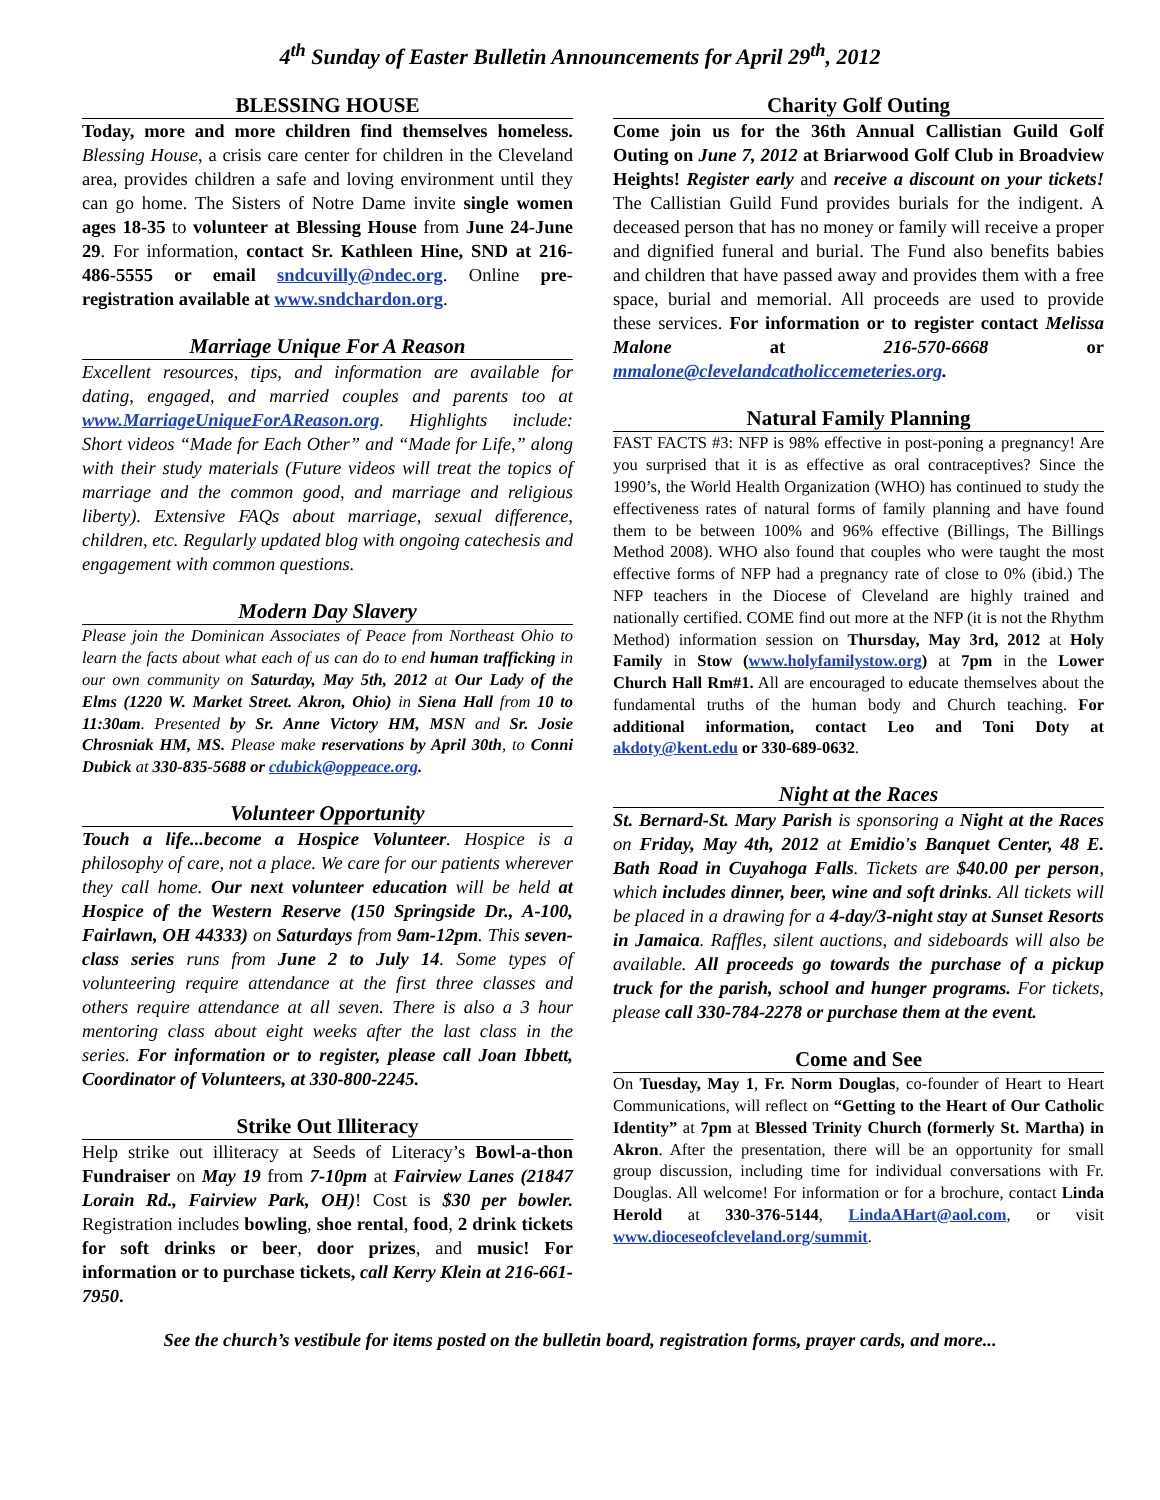4<sup>th</sup> Sunday of Easter Bulletin Announcements for April 29<sup>th</sup>, 2012
BLESSING HOUSE
Today, more and more children find themselves homeless. Blessing House, a crisis care center for children in the Cleveland area, provides children a safe and loving environment until they can go home. The Sisters of Notre Dame invite single women ages 18-35 to volunteer at Blessing House from June 24-June 29. For information, contact Sr. Kathleen Hine, SND at 216-486-5555 or email sndcuvilly@ndec.org. Online pre-registration available at www.sndchardon.org.
Marriage Unique For A Reason
Excellent resources, tips, and information are available for dating, engaged, and married couples and parents too at www.MarriageUniqueForAReason.org. Highlights include: Short videos “Made for Each Other” and “Made for Life,” along with their study materials (Future videos will treat the topics of marriage and the common good, and marriage and religious liberty). Extensive FAQs about marriage, sexual difference, children, etc. Regularly updated blog with ongoing catechesis and engagement with common questions.
Modern Day Slavery
Please join the Dominican Associates of Peace from Northeast Ohio to learn the facts about what each of us can do to end human trafficking in our own community on Saturday, May 5th, 2012 at Our Lady of the Elms (1220 W. Market Street. Akron, Ohio) in Siena Hall from 10 to 11:30am. Presented by Sr. Anne Victory HM, MSN and Sr. Josie Chrosniak HM, MS. Please make reservations by April 30th, to Conni Dubick at 330-835-5688 or cdubick@oppeace.org.
Volunteer Opportunity
Touch a life...become a Hospice Volunteer. Hospice is a philosophy of care, not a place. We care for our patients wherever they call home. Our next volunteer education will be held at Hospice of the Western Reserve (150 Springside Dr., A-100, Fairlawn, OH 44333) on Saturdays from 9am-12pm. This seven-class series runs from June 2 to July 14. Some types of volunteering require attendance at the first three classes and others require attendance at all seven. There is also a 3 hour mentoring class about eight weeks after the last class in the series. For information or to register, please call Joan Ibbett, Coordinator of Volunteers, at 330-800-2245.
Strike Out Illiteracy
Help strike out illiteracy at Seeds of Literacy’s Bowl-a-thon Fundraiser on May 19 from 7-10pm at Fairview Lanes (21847 Lorain Rd., Fairview Park, OH)! Cost is $30 per bowler. Registration includes bowling, shoe rental, food, 2 drink tickets for soft drinks or beer, door prizes, and music! For information or to purchase tickets, call Kerry Klein at 216-661-7950.
Charity Golf Outing
Come join us for the 36th Annual Callistian Guild Golf Outing on June 7, 2012 at Briarwood Golf Club in Broadview Heights! Register early and receive a discount on your tickets! The Callistian Guild Fund provides burials for the indigent. A deceased person that has no money or family will receive a proper and dignified funeral and burial. The Fund also benefits babies and children that have passed away and provides them with a free space, burial and memorial. All proceeds are used to provide these services. For information or to register contact Melissa Malone at 216-570-6668 or mmalone@clevelandcatholiccemeteries.org.
Natural Family Planning
FAST FACTS #3: NFP is 98% effective in post-poning a pregnancy! Are you surprised that it is as effective as oral contraceptives? Since the 1990’s, the World Health Organization (WHO) has continued to study the effectiveness rates of natural forms of family planning and have found them to be between 100% and 96% effective (Billings, The Billings Method 2008). WHO also found that couples who were taught the most effective forms of NFP had a pregnancy rate of close to 0% (ibid.) The NFP teachers in the Diocese of Cleveland are highly trained and nationally certified. COME find out more at the NFP (it is not the Rhythm Method) information session on Thursday, May 3rd, 2012 at Holy Family in Stow (www.holyfamilystow.org) at 7pm in the Lower Church Hall Rm#1. All are encouraged to educate themselves about the fundamental truths of the human body and Church teaching. For additional information, contact Leo and Toni Doty at akdoty@kent.edu or 330-689-0632.
Night at the Races
St. Bernard-St. Mary Parish is sponsoring a Night at the Races on Friday, May 4th, 2012 at Emidio's Banquet Center, 48 E. Bath Road in Cuyahoga Falls. Tickets are $40.00 per person, which includes dinner, beer, wine and soft drinks. All tickets will be placed in a drawing for a 4-day/3-night stay at Sunset Resorts in Jamaica. Raffles, silent auctions, and sideboards will also be available. All proceeds go towards the purchase of a pickup truck for the parish, school and hunger programs. For tickets, please call 330-784-2278 or purchase them at the event.
Come and See
On Tuesday, May 1, Fr. Norm Douglas, co-founder of Heart to Heart Communications, will reflect on “Getting to the Heart of Our Catholic Identity” at 7pm at Blessed Trinity Church (formerly St. Martha) in Akron. After the presentation, there will be an opportunity for small group discussion, including time for individual conversations with Fr. Douglas. All welcome! For information or for a brochure, contact Linda Herold at 330-376-5144, LindaAHart@aol.com, or visit www.dioceseofcleveland.org/summit.
See the church’s vestibule for items posted on the bulletin board, registration forms, prayer cards, and more...